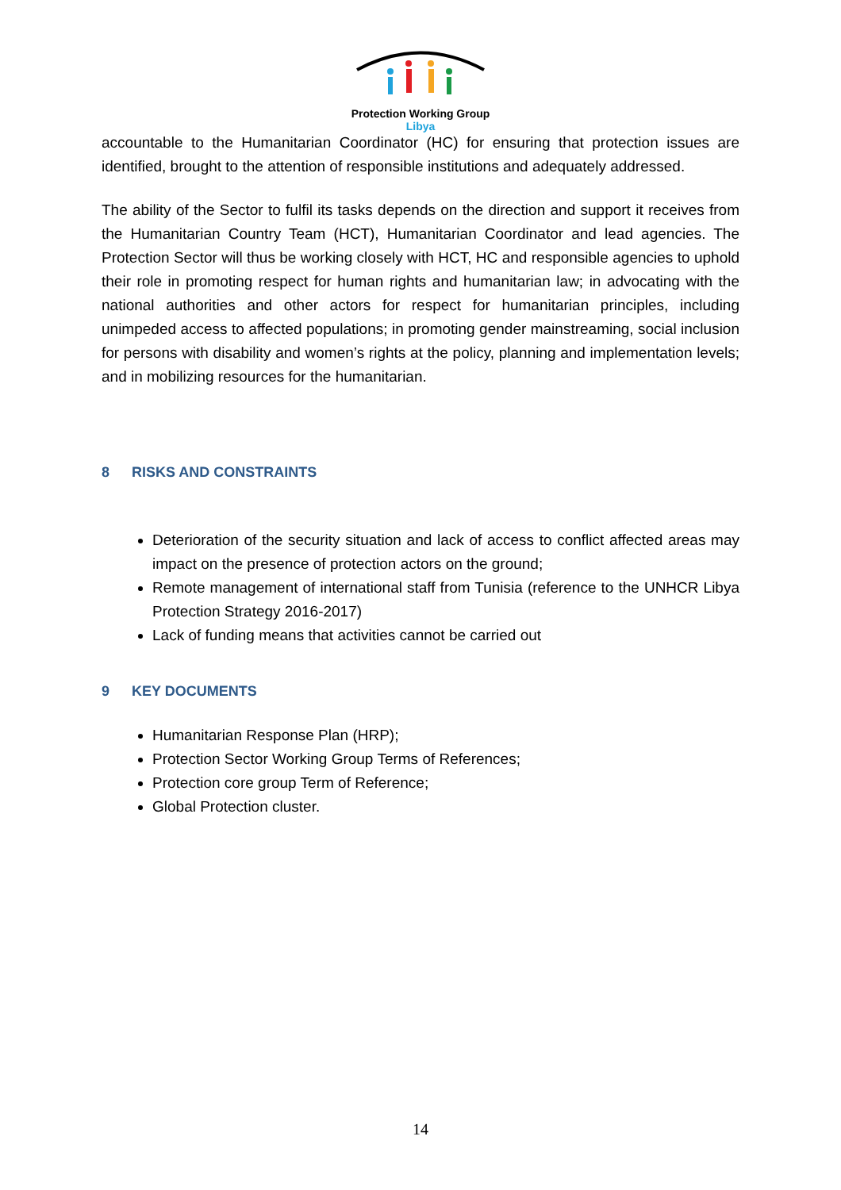Protection Working Group
Libya
accountable to the Humanitarian Coordinator (HC) for ensuring that protection issues are identified, brought to the attention of responsible institutions and adequately addressed.
The ability of the Sector to fulfil its tasks depends on the direction and support it receives from the Humanitarian Country Team (HCT), Humanitarian Coordinator and lead agencies. The Protection Sector will thus be working closely with HCT, HC and responsible agencies to uphold their role in promoting respect for human rights and humanitarian law; in advocating with the national authorities and other actors for respect for humanitarian principles, including unimpeded access to affected populations; in promoting gender mainstreaming, social inclusion for persons with disability and women’s rights at the policy, planning and implementation levels; and in mobilizing resources for the humanitarian.
8 RISKS AND CONSTRAINTS
Deterioration of the security situation and lack of access to conflict affected areas may impact on the presence of protection actors on the ground;
Remote management of international staff from Tunisia (reference to the UNHCR Libya Protection Strategy 2016-2017)
Lack of funding means that activities cannot be carried out
9 KEY DOCUMENTS
Humanitarian Response Plan (HRP);
Protection Sector Working Group Terms of References;
Protection core group Term of Reference;
Global Protection cluster.
14